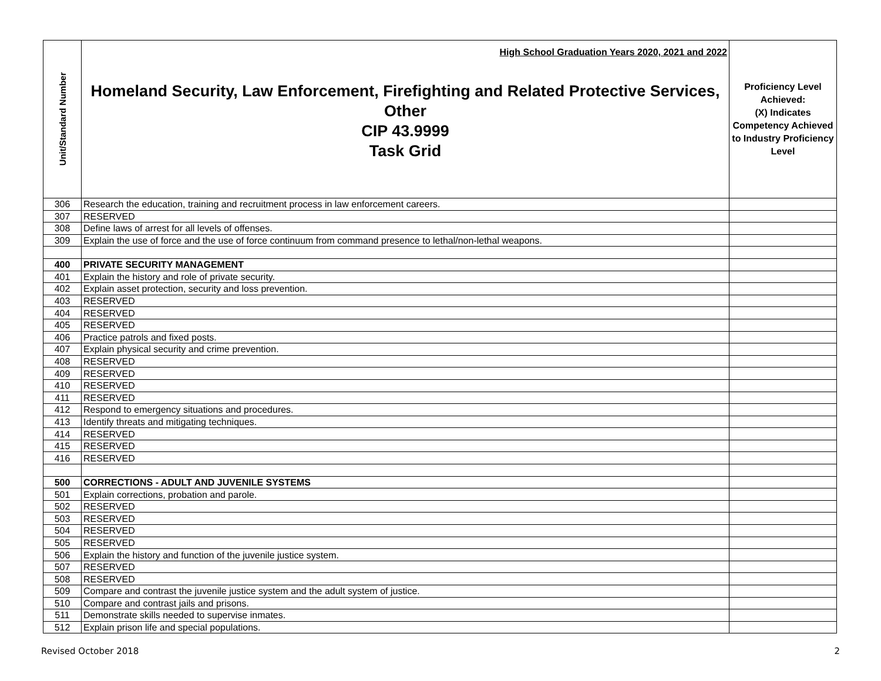| Unit/Standard Number | High School Graduation Years 2020, 2021 and 2022 Homeland Security, Law Enforcement, Firefighting and Related Protective Services, Other CIP 43.9999 Task Grid | Proficiency Level Achieved: (X) Indicates Competency Achieved to Industry Proficiency Level |
| --- | --- | --- |
| 306 | Research the education, training and recruitment process in law enforcement careers. | |
| 307 | RESERVED | |
| 308 | Define laws of arrest for all levels of offenses. | |
| 309 | Explain the use of force and the use of force continuum from command presence to lethal/non-lethal weapons. | |
| 400 | PRIVATE SECURITY MANAGEMENT | |
| 401 | Explain the history and role of private security. | |
| 402 | Explain asset protection, security and loss prevention. | |
| 403 | RESERVED | |
| 404 | RESERVED | |
| 405 | RESERVED | |
| 406 | Practice patrols and fixed posts. | |
| 407 | Explain physical security and crime prevention. | |
| 408 | RESERVED | |
| 409 | RESERVED | |
| 410 | RESERVED | |
| 411 | RESERVED | |
| 412 | Respond to emergency situations and procedures. | |
| 413 | Identify threats and mitigating techniques. | |
| 414 | RESERVED | |
| 415 | RESERVED | |
| 416 | RESERVED | |
| 500 | CORRECTIONS - ADULT AND JUVENILE SYSTEMS | |
| 501 | Explain corrections, probation and parole. | |
| 502 | RESERVED | |
| 503 | RESERVED | |
| 504 | RESERVED | |
| 505 | RESERVED | |
| 506 | Explain the history and function of the juvenile justice system. | |
| 507 | RESERVED | |
| 508 | RESERVED | |
| 509 | Compare and contrast the juvenile justice system and the adult system of justice. | |
| 510 | Compare and contrast jails and prisons. | |
| 511 | Demonstrate skills needed to supervise inmates. | |
| 512 | Explain prison life and special populations. | |
Revised October 2018 2